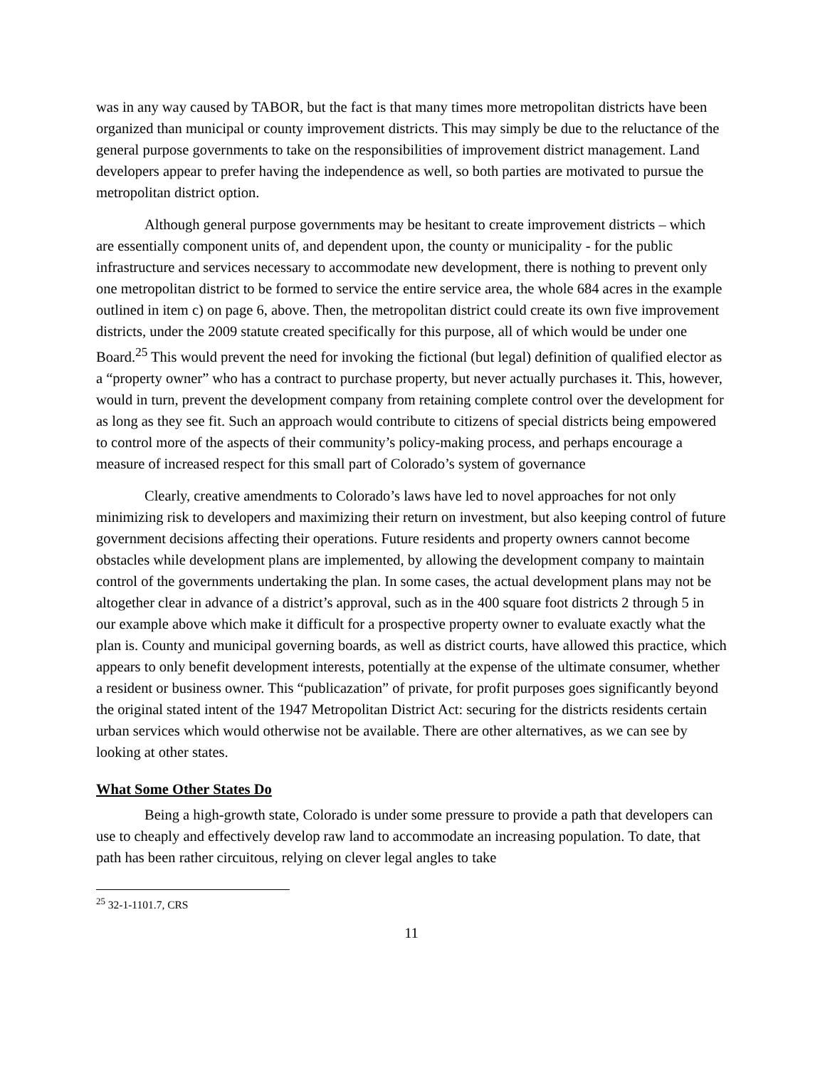was in any way caused by TABOR, but the fact is that many times more metropolitan districts have been organized than municipal or county improvement districts. This may simply be due to the reluctance of the general purpose governments to take on the responsibilities of improvement district management. Land developers appear to prefer having the independence as well, so both parties are motivated to pursue the metropolitan district option.
Although general purpose governments may be hesitant to create improvement districts – which are essentially component units of, and dependent upon, the county or municipality - for the public infrastructure and services necessary to accommodate new development, there is nothing to prevent only one metropolitan district to be formed to service the entire service area, the whole 684 acres in the example outlined in item c) on page 6, above. Then, the metropolitan district could create its own five improvement districts, under the 2009 statute created specifically for this purpose, all of which would be under one Board.<sup>25</sup> This would prevent the need for invoking the fictional (but legal) definition of qualified elector as a “property owner” who has a contract to purchase property, but never actually purchases it. This, however, would in turn, prevent the development company from retaining complete control over the development for as long as they see fit. Such an approach would contribute to citizens of special districts being empowered to control more of the aspects of their community’s policy-making process, and perhaps encourage a measure of increased respect for this small part of Colorado’s system of governance
Clearly, creative amendments to Colorado’s laws have led to novel approaches for not only minimizing risk to developers and maximizing their return on investment, but also keeping control of future government decisions affecting their operations. Future residents and property owners cannot become obstacles while development plans are implemented, by allowing the development company to maintain control of the governments undertaking the plan. In some cases, the actual development plans may not be altogether clear in advance of a district’s approval, such as in the 400 square foot districts 2 through 5 in our example above which make it difficult for a prospective property owner to evaluate exactly what the plan is. County and municipal governing boards, as well as district courts, have allowed this practice, which appears to only benefit development interests, potentially at the expense of the ultimate consumer, whether a resident or business owner. This “publicazation” of private, for profit purposes goes significantly beyond the original stated intent of the 1947 Metropolitan District Act: securing for the districts residents certain urban services which would otherwise not be available. There are other alternatives, as we can see by looking at other states.
What Some Other States Do
Being a high-growth state, Colorado is under some pressure to provide a path that developers can use to cheaply and effectively develop raw land to accommodate an increasing population. To date, that path has been rather circuitous, relying on clever legal angles to take
<sup>25</sup> 32-1-1101.7, CRS
11